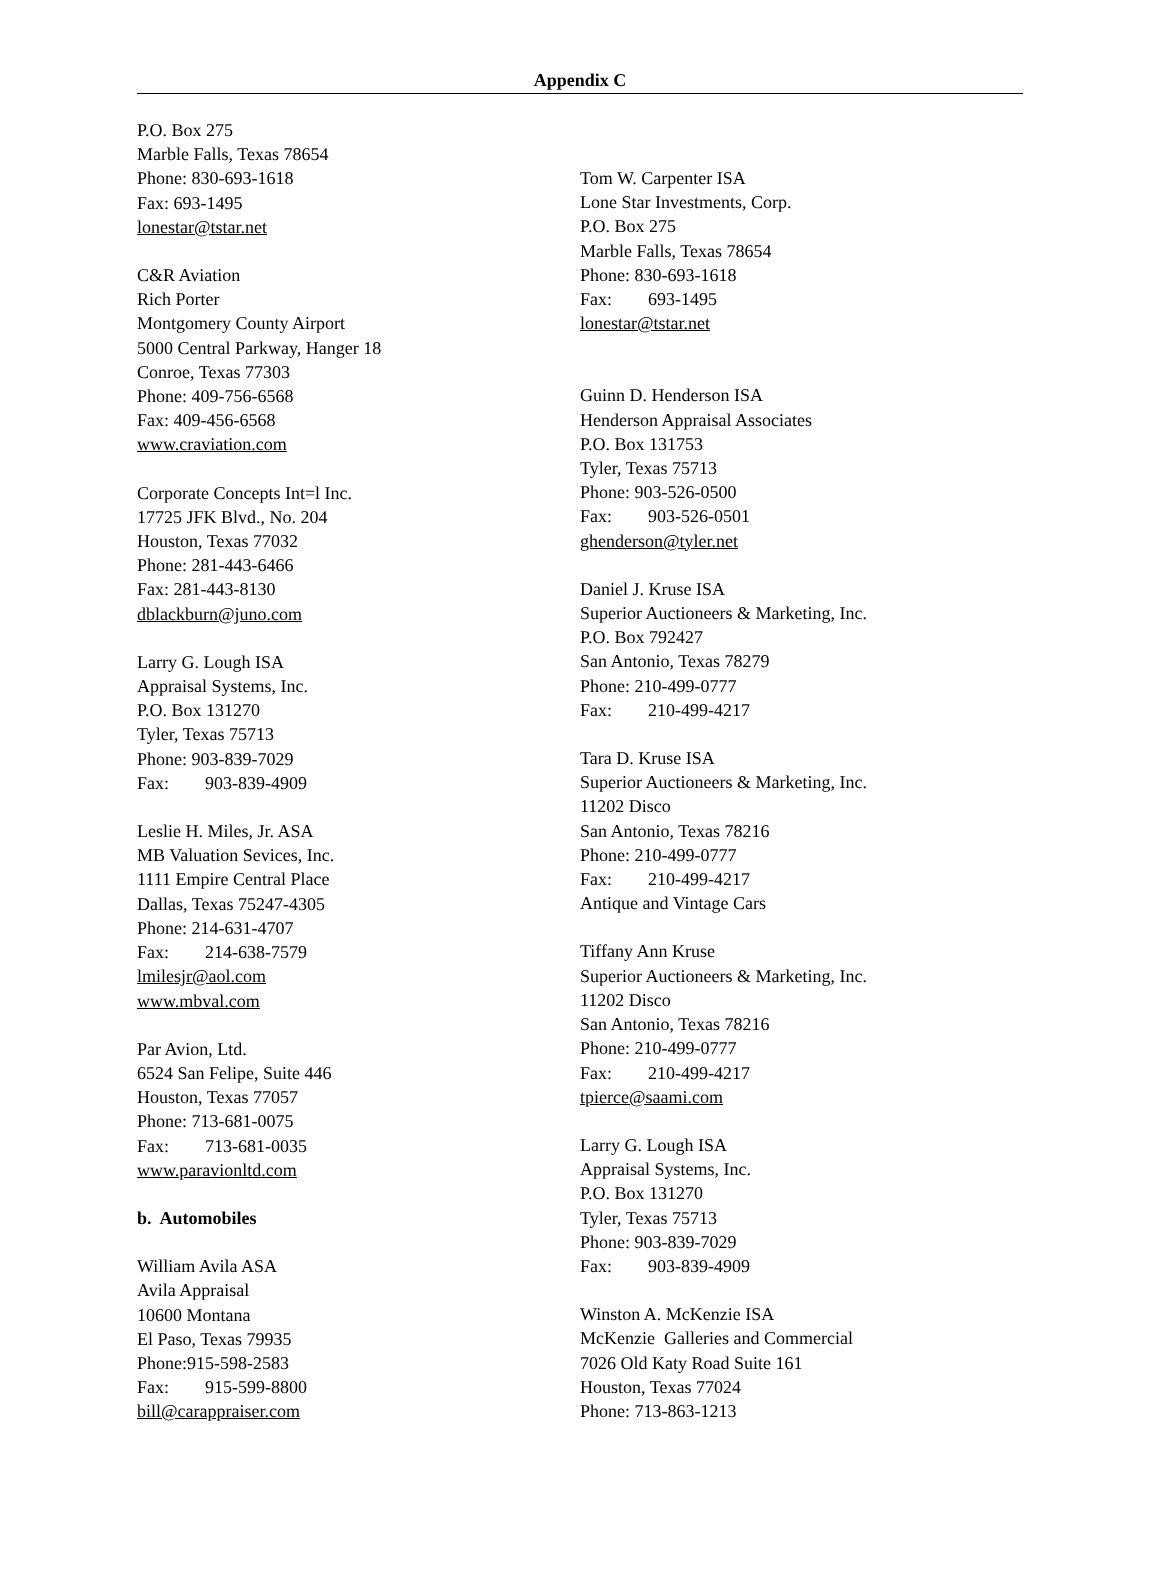Appendix C
P.O. Box 275
Marble Falls, Texas 78654
Phone: 830-693-1618
Fax: 693-1495
lonestar@tstar.net
C&R Aviation
Rich Porter
Montgomery County Airport
5000 Central Parkway, Hanger 18
Conroe, Texas 77303
Phone: 409-756-6568
Fax: 409-456-6568
www.craviation.com
Corporate Concepts Int=l Inc.
17725 JFK Blvd., No. 204
Houston, Texas 77032
Phone: 281-443-6466
Fax: 281-443-8130
dblackburn@juno.com
Larry G. Lough ISA
Appraisal Systems, Inc.
P.O. Box 131270
Tyler, Texas 75713
Phone: 903-839-7029
Fax: 903-839-4909
Leslie H. Miles, Jr. ASA
MB Valuation Sevices, Inc.
1111 Empire Central Place
Dallas, Texas 75247-4305
Phone: 214-631-4707
Fax: 214-638-7579
lmilesjr@aol.com
www.mbval.com
Par Avion, Ltd.
6524 San Felipe, Suite 446
Houston, Texas 77057
Phone: 713-681-0075
Fax: 713-681-0035
www.paravionltd.com
b. Automobiles
William Avila ASA
Avila Appraisal
10600 Montana
El Paso, Texas 79935
Phone:915-598-2583
Fax: 915-599-8800
bill@carappraiser.com
Tom W. Carpenter ISA
Lone Star Investments, Corp.
P.O. Box 275
Marble Falls, Texas 78654
Phone: 830-693-1618
Fax: 693-1495
lonestar@tstar.net
Guinn D. Henderson ISA
Henderson Appraisal Associates
P.O. Box 131753
Tyler, Texas 75713
Phone: 903-526-0500
Fax: 903-526-0501
ghenderson@tyler.net
Daniel J. Kruse ISA
Superior Auctioneers & Marketing, Inc.
P.O. Box 792427
San Antonio, Texas 78279
Phone: 210-499-0777
Fax: 210-499-4217
Tara D. Kruse ISA
Superior Auctioneers & Marketing, Inc.
11202 Disco
San Antonio, Texas 78216
Phone: 210-499-0777
Fax: 210-499-4217
Antique and Vintage Cars
Tiffany Ann Kruse
Superior Auctioneers & Marketing, Inc.
11202 Disco
San Antonio, Texas 78216
Phone: 210-499-0777
Fax: 210-499-4217
tpierce@saami.com
Larry G. Lough ISA
Appraisal Systems, Inc.
P.O. Box 131270
Tyler, Texas 75713
Phone: 903-839-7029
Fax: 903-839-4909
Winston A. McKenzie ISA
McKenzie Galleries and Commercial
7026 Old Katy Road Suite 161
Houston, Texas 77024
Phone: 713-863-1213